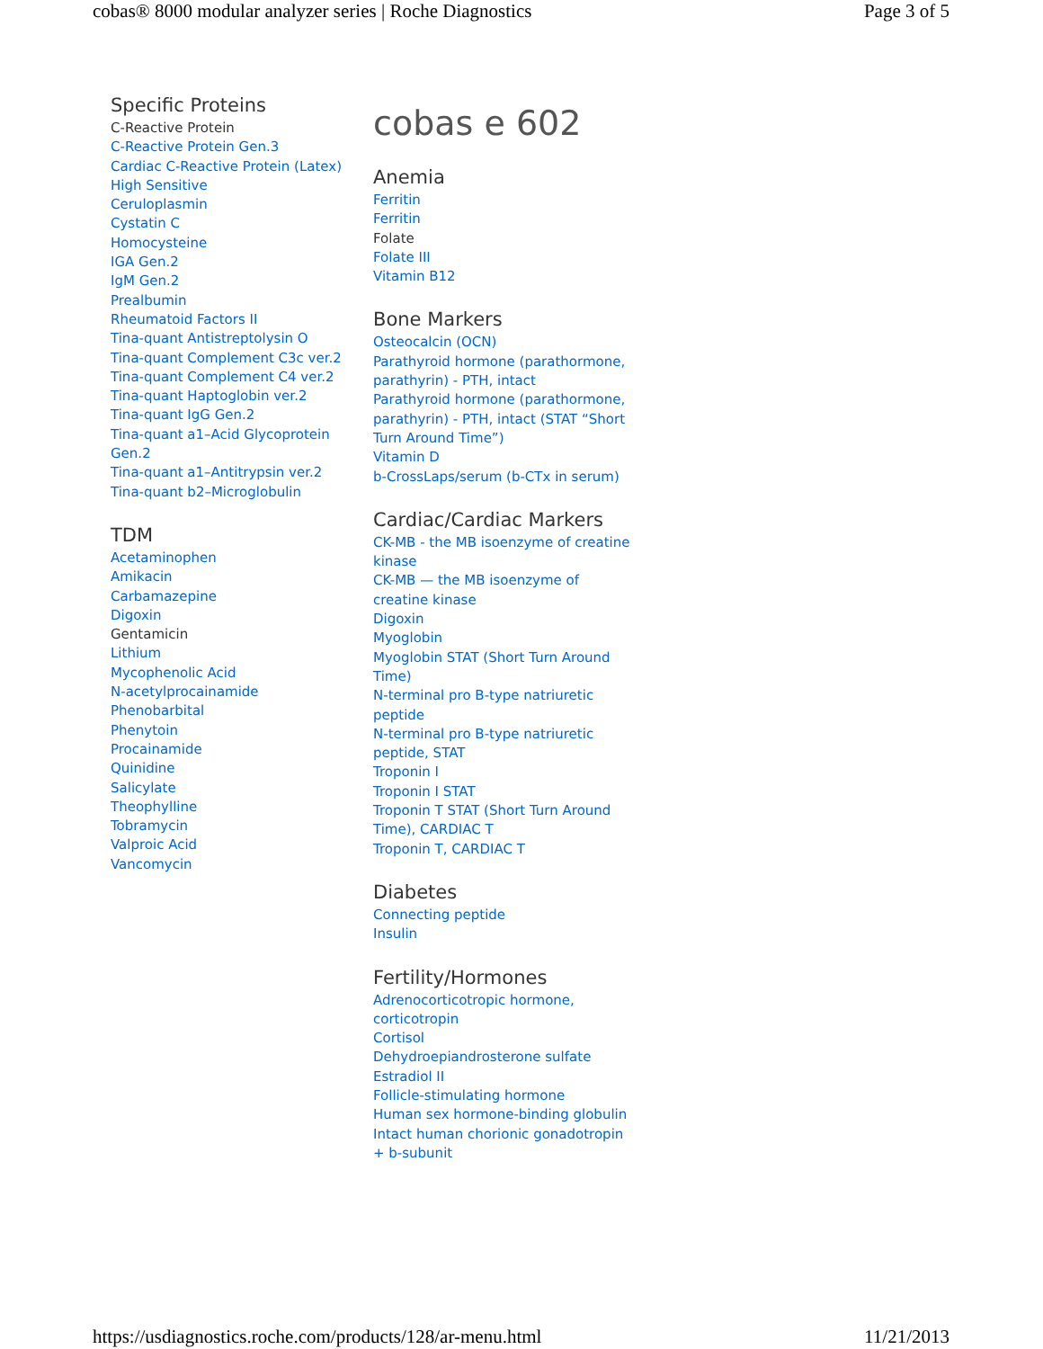cobas® 8000 modular analyzer series | Roche Diagnostics Page 3 of 5
Specific Proteins
C-Reactive Protein
C-Reactive Protein Gen.3
Cardiac C-Reactive Protein (Latex)
High Sensitive
Ceruloplasmin
Cystatin C
Homocysteine
IGA Gen.2
IgM Gen.2
Prealbumin
Rheumatoid Factors II
Tina-quant Antistreptolysin O
Tina-quant Complement C3c ver.2
Tina-quant Complement C4 ver.2
Tina-quant Haptoglobin ver.2
Tina-quant IgG Gen.2
Tina-quant a1–Acid Glycoprotein Gen.2
Tina-quant a1–Antitrypsin ver.2
Tina-quant b2–Microglobulin
TDM
Acetaminophen
Amikacin
Carbamazepine
Digoxin
Gentamicin
Lithium
Mycophenolic Acid
N-acetylprocainamide
Phenobarbital
Phenytoin
Procainamide
Quinidine
Salicylate
Theophylline
Tobramycin
Valproic Acid
Vancomycin
cobas e 602
Anemia
Ferritin
Ferritin
Folate
Folate III
Vitamin B12
Bone Markers
Osteocalcin (OCN)
Parathyroid hormone (parathormone, parathyrin) - PTH, intact
Parathyroid hormone (parathormone, parathyrin) - PTH, intact (STAT “Short Turn Around Time”)
Vitamin D
b-CrossLaps/serum (b-CTx in serum)
Cardiac/Cardiac Markers
CK-MB - the MB isoenzyme of creatine kinase
CK-MB — the MB isoenzyme of creatine kinase
Digoxin
Myoglobin
Myoglobin STAT (Short Turn Around Time)
N-terminal pro B-type natriuretic peptide
N-terminal pro B-type natriuretic peptide, STAT
Troponin I
Troponin I STAT
Troponin T STAT (Short Turn Around Time), CARDIAC T
Troponin T, CARDIAC T
Diabetes
Connecting peptide
Insulin
Fertility/Hormones
Adrenocorticotropic hormone, corticotropin
Cortisol
Dehydroepiandrosterone sulfate
Estradiol II
Follicle-stimulating hormone
Human sex hormone-binding globulin
Intact human chorionic gonadotropin + b-subunit
https://usdiagnostics.roche.com/products/128/ar-menu.html 11/21/2013